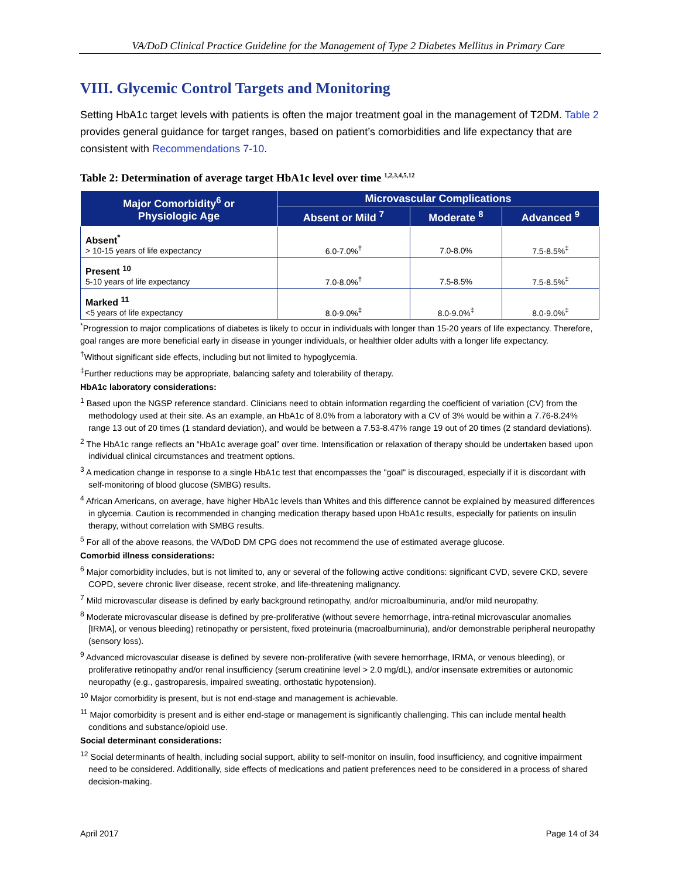VA/DoD Clinical Practice Guideline for the Management of Type 2 Diabetes Mellitus in Primary Care
VIII. Glycemic Control Targets and Monitoring
Setting HbA1c target levels with patients is often the major treatment goal in the management of T2DM. Table 2 provides general guidance for target ranges, based on patient’s comorbidities and life expectancy that are consistent with Recommendations 7-10.
Table 2: Determination of average target HbA1c level over time <sup>1,2,3,4,5,12</sup>
| Major Comorbidity<sup>6</sup> or Physiologic Age | Microvascular Complications | | |
| --- | --- | --- | --- |
| | Absent or Mild <sup>7</sup> | Moderate <sup>8</sup> | Advanced <sup>9</sup> |
| Absent<sup>*</sup> > 10-15 years of life expectancy | 6.0-7.0%<sup>†</sup> | 7.0-8.0% | 7.5-8.5%<sup>‡</sup> |
| Present <sup>10</sup> 5-10 years of life expectancy | 7.0-8.0%<sup>†</sup> | 7.5-8.5% | 7.5-8.5%<sup>‡</sup> |
| Marked <sup>11</sup> <5 years of life expectancy | 8.0-9.0%<sup>‡</sup> | 8.0-9.0%<sup>‡</sup> | 8.0-9.0%<sup>‡</sup> |
<sup>*</sup> Progression to major complications of diabetes is likely to occur in individuals with longer than 15-20 years of life expectancy. Therefore, goal ranges are more beneficial early in disease in younger individuals, or healthier older adults with a longer life expectancy.
<sup>†</sup> Without significant side effects, including but not limited to hypoglycemia.
<sup>‡</sup> Further reductions may be appropriate, balancing safety and tolerability of therapy.
HbA1c laboratory considerations:
<sup>1</sup> Based upon the NGSP reference standard. Clinicians need to obtain information regarding the coefficient of variation (CV) from the methodology used at their site. As an example, an HbA1c of 8.0% from a laboratory with a CV of 3% would be within a 7.76-8.24% range 13 out of 20 times (1 standard deviation), and would be between a 7.53-8.47% range 19 out of 20 times (2 standard deviations).
<sup>2</sup> The HbA1c range reflects an “HbA1c average goal” over time. Intensification or relaxation of therapy should be undertaken based upon individual clinical circumstances and treatment options.
<sup>3</sup> A medication change in response to a single HbA1c test that encompasses the "goal" is discouraged, especially if it is discordant with self-monitoring of blood glucose (SMBG) results.
<sup>4</sup> African Americans, on average, have higher HbA1c levels than Whites and this difference cannot be explained by measured differences in glycemia. Caution is recommended in changing medication therapy based upon HbA1c results, especially for patients on insulin therapy, without correlation with SMBG results.
<sup>5</sup> For all of the above reasons, the VA/DoD DM CPG does not recommend the use of estimated average glucose.
Comorbid illness considerations:
<sup>6</sup> Major comorbidity includes, but is not limited to, any or several of the following active conditions: significant CVD, severe CKD, severe COPD, severe chronic liver disease, recent stroke, and life-threatening malignancy.
<sup>7</sup> Mild microvascular disease is defined by early background retinopathy, and/or microalbuminuria, and/or mild neuropathy.
<sup>8</sup> Moderate microvascular disease is defined by pre-proliferative (without severe hemorrhage, intra-retinal microvascular anomalies [IRMA], or venous bleeding) retinopathy or persistent, fixed proteinuria (macroalbuminuria), and/or demonstrable peripheral neuropathy (sensory loss).
<sup>9</sup> Advanced microvascular disease is defined by severe non-proliferative (with severe hemorrhage, IRMA, or venous bleeding), or proliferative retinopathy and/or renal insufficiency (serum creatinine level > 2.0 mg/dL), and/or insensate extremities or autonomic neuropathy (e.g., gastroparesis, impaired sweating, orthostatic hypotension).
<sup>10</sup> Major comorbidity is present, but is not end-stage and management is achievable.
<sup>11</sup> Major comorbidity is present and is either end-stage or management is significantly challenging. This can include mental health conditions and substance/opioid use.
Social determinant considerations:
<sup>12</sup> Social determinants of health, including social support, ability to self-monitor on insulin, food insufficiency, and cognitive impairment need to be considered. Additionally, side effects of medications and patient preferences need to be considered in a process of shared decision-making.
April 2017 Page 14 of 34